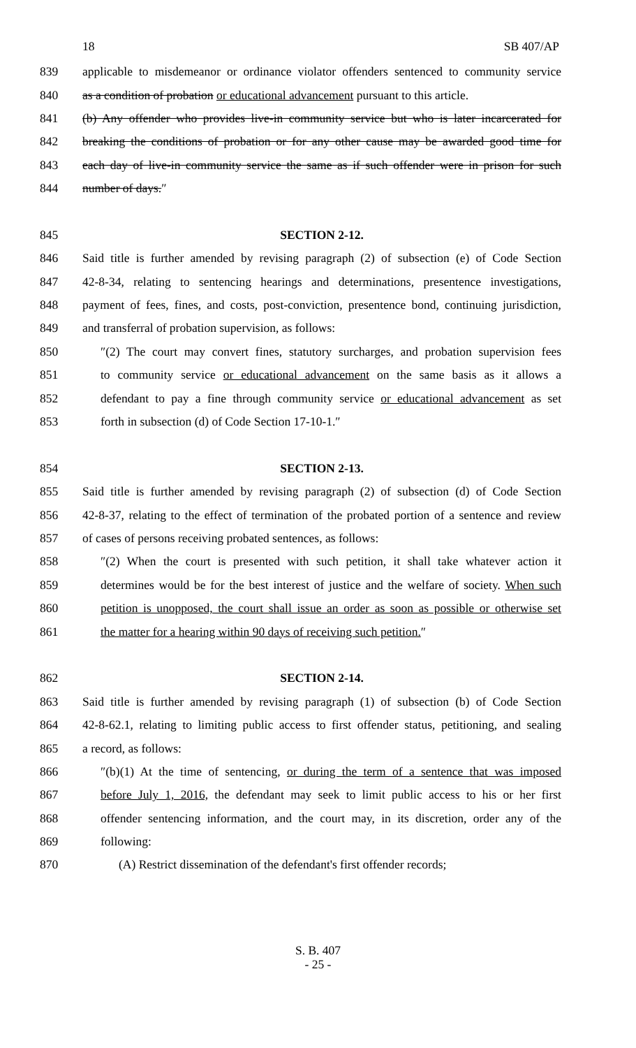18 SB 407/AP
839 applicable to misdemeanor or ordinance violator offenders sentenced to community service
840 as a condition of probation or educational advancement pursuant to this article.
841 (b) Any offender who provides live-in community service but who is later incarcerated for
842 breaking the conditions of probation or for any other cause may be awarded good time for
843 each day of live-in community service the same as if such offender were in prison for such
844 number of days.″
845 SECTION 2-12.
846 Said title is further amended by revising paragraph (2) of subsection (e) of Code Section
847 42-8-34, relating to sentencing hearings and determinations, presentence investigations,
848 payment of fees, fines, and costs, post-conviction, presentence bond, continuing jurisdiction,
849 and transferral of probation supervision, as follows:
850 ″(2) The court may convert fines, statutory surcharges, and probation supervision fees
851 to community service or educational advancement on the same basis as it allows a
852 defendant to pay a fine through community service or educational advancement as set
853 forth in subsection (d) of Code Section 17-10-1.″
854 SECTION 2-13.
855 Said title is further amended by revising paragraph (2) of subsection (d) of Code Section
856 42-8-37, relating to the effect of termination of the probated portion of a sentence and review
857 of cases of persons receiving probated sentences, as follows:
858 ″(2) When the court is presented with such petition, it shall take whatever action it
859 determines would be for the best interest of justice and the welfare of society. When such
860 petition is unopposed, the court shall issue an order as soon as possible or otherwise set
861 the matter for a hearing within 90 days of receiving such petition.″
862 SECTION 2-14.
863 Said title is further amended by revising paragraph (1) of subsection (b) of Code Section
864 42-8-62.1, relating to limiting public access to first offender status, petitioning, and sealing
865 a record, as follows:
866 ″(b)(1) At the time of sentencing, or during the term of a sentence that was imposed
867 before July 1, 2016, the defendant may seek to limit public access to his or her first
868 offender sentencing information, and the court may, in its discretion, order any of the
869 following:
870 (A) Restrict dissemination of the defendant's first offender records;
S. B. 407
- 25 -